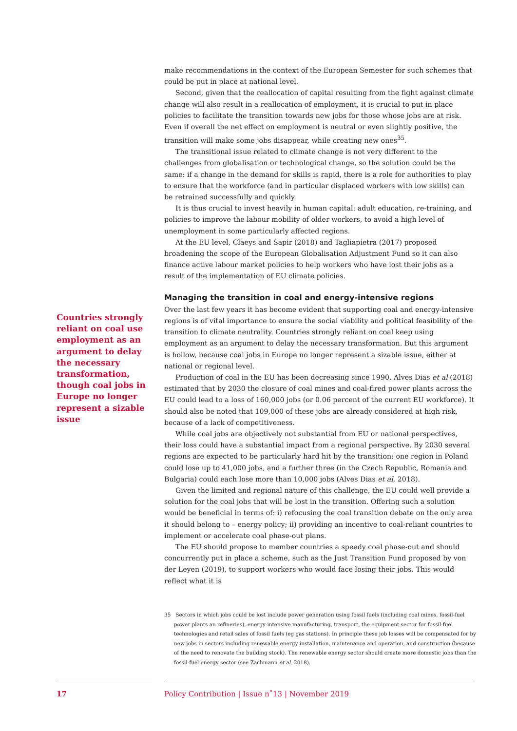make recommendations in the context of the European Semester for such schemes that could be put in place at national level.
Second, given that the reallocation of capital resulting from the fight against climate change will also result in a reallocation of employment, it is crucial to put in place policies to facilitate the transition towards new jobs for those whose jobs are at risk. Even if overall the net effect on employment is neutral or even slightly positive, the transition will make some jobs disappear, while creating new ones<sup>35</sup>.
The transitional issue related to climate change is not very different to the challenges from globalisation or technological change, so the solution could be the same: if a change in the demand for skills is rapid, there is a role for authorities to play to ensure that the workforce (and in particular displaced workers with low skills) can be retrained successfully and quickly.
It is thus crucial to invest heavily in human capital: adult education, re-training, and policies to improve the labour mobility of older workers, to avoid a high level of unemployment in some particularly affected regions.
At the EU level, Claeys and Sapir (2018) and Tagliapietra (2017) proposed broadening the scope of the European Globalisation Adjustment Fund so it can also finance active labour market policies to help workers who have lost their jobs as a result of the implementation of EU climate policies.
Managing the transition in coal and energy-intensive regions
Over the last few years it has become evident that supporting coal and energy-intensive regions is of vital importance to ensure the social viability and political feasibility of the transition to climate neutrality. Countries strongly reliant on coal keep using employment as an argument to delay the necessary transformation. But this argument is hollow, because coal jobs in Europe no longer represent a sizable issue, either at national or regional level.
Production of coal in the EU has been decreasing since 1990. Alves Dias et al (2018) estimated that by 2030 the closure of coal mines and coal-fired power plants across the EU could lead to a loss of 160,000 jobs (or 0.06 percent of the current EU workforce). It should also be noted that 109,000 of these jobs are already considered at high risk, because of a lack of competitiveness.
While coal jobs are objectively not substantial from EU or national perspectives, their loss could have a substantial impact from a regional perspective. By 2030 several regions are expected to be particularly hard hit by the transition: one region in Poland could lose up to 41,000 jobs, and a further three (in the Czech Republic, Romania and Bulgaria) could each lose more than 10,000 jobs (Alves Dias et al, 2018).
Given the limited and regional nature of this challenge, the EU could well provide a solution for the coal jobs that will be lost in the transition. Offering such a solution would be beneficial in terms of: i) refocusing the coal transition debate on the only area it should belong to – energy policy; ii) providing an incentive to coal-reliant countries to implement or accelerate coal phase-out plans.
The EU should propose to member countries a speedy coal phase-out and should concurrently put in place a scheme, such as the Just Transition Fund proposed by von der Leyen (2019), to support workers who would face losing their jobs. This would reflect what it is
Countries strongly reliant on coal use employment as an argument to delay the necessary transformation, though coal jobs in Europe no longer represent a sizable issue
35 Sectors in which jobs could be lost include power generation using fossil fuels (including coal mines, fossil-fuel power plants an refineries), energy-intensive manufacturing, transport, the equipment sector for fossil-fuel technologies and retail sales of fossil fuels (eg gas stations). In principle these job losses will be compensated for by new jobs in sectors including renewable energy installation, maintenance and operation, and construction (because of the need to renovate the building stock). The renewable energy sector should create more domestic jobs than the fossil-fuel energy sector (see Zachmann et al, 2018).
17
Policy Contribution | Issue n˚13 | November 2019